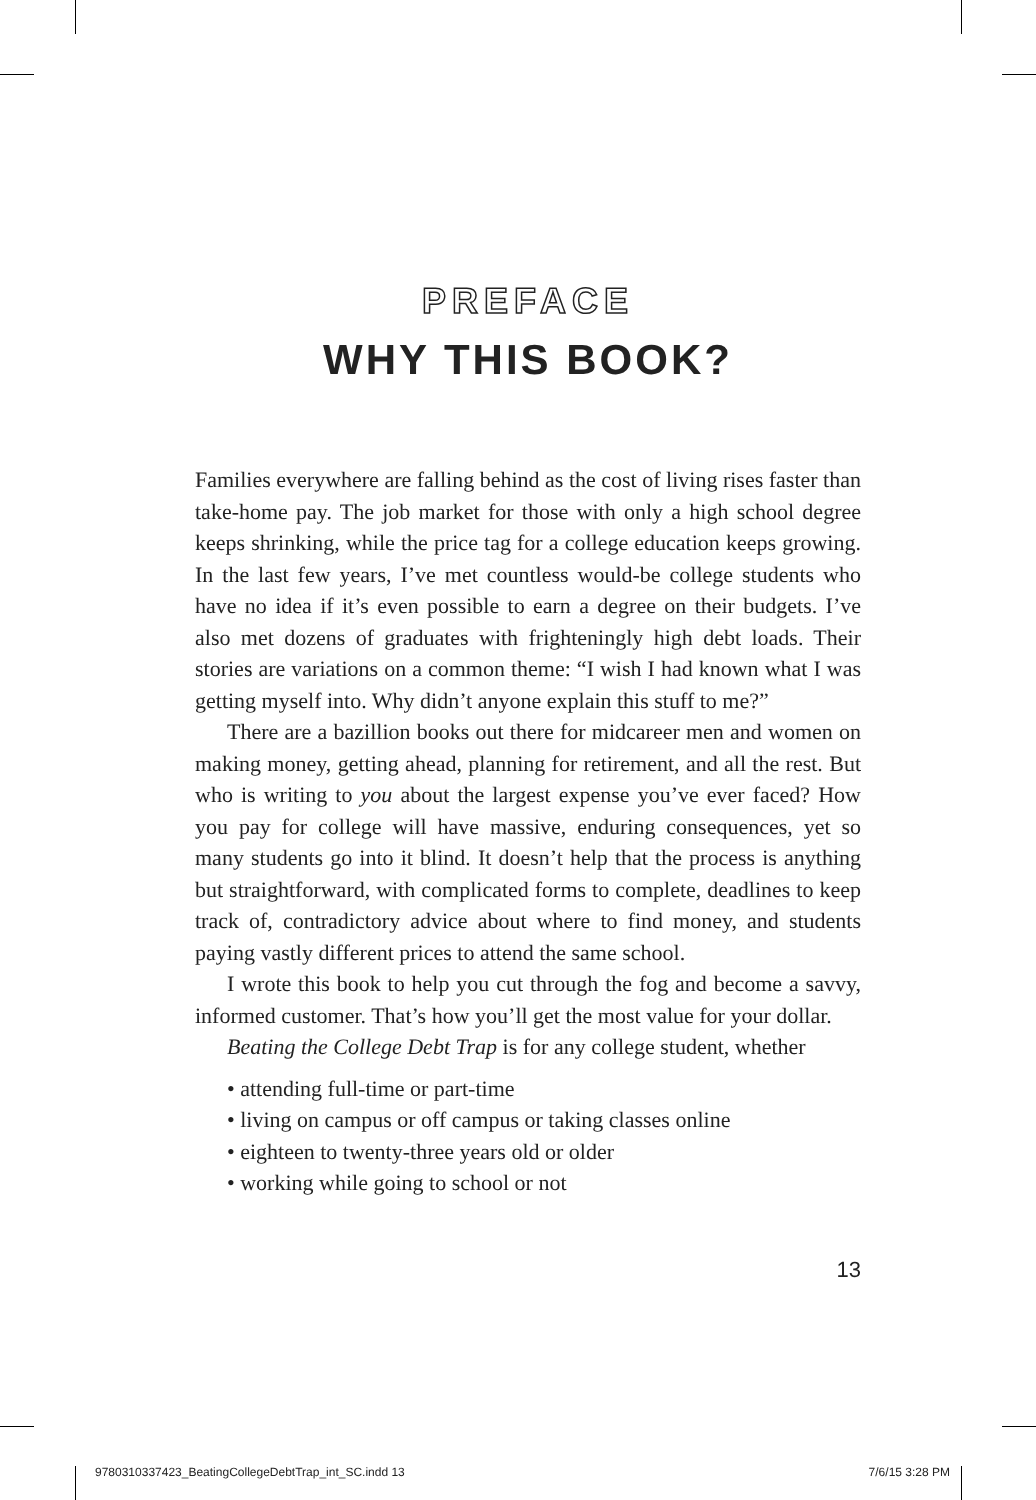PREFACE
WHY THIS BOOK?
Families everywhere are falling behind as the cost of living rises faster than take-home pay. The job market for those with only a high school degree keeps shrinking, while the price tag for a college education keeps growing. In the last few years, I’ve met countless would-be college students who have no idea if it’s even possible to earn a degree on their budgets. I’ve also met dozens of graduates with frighteningly high debt loads. Their stories are variations on a common theme: “I wish I had known what I was getting myself into. Why didn’t anyone explain this stuff to me?”
There are a bazillion books out there for midcareer men and women on making money, getting ahead, planning for retirement, and all the rest. But who is writing to you about the largest expense you’ve ever faced? How you pay for college will have massive, enduring consequences, yet so many students go into it blind. It doesn’t help that the process is anything but straightforward, with complicated forms to complete, deadlines to keep track of, contradictory advice about where to find money, and students paying vastly different prices to attend the same school.
I wrote this book to help you cut through the fog and become a savvy, informed customer. That’s how you’ll get the most value for your dollar.
Beating the College Debt Trap is for any college student, whether
• attending full-time or part-time
• living on campus or off campus or taking classes online
• eighteen to twenty-three years old or older
• working while going to school or not
13
9780310337423_BeatingCollegeDebtTrap_int_SC.indd 13 7/6/15 3:28 PM